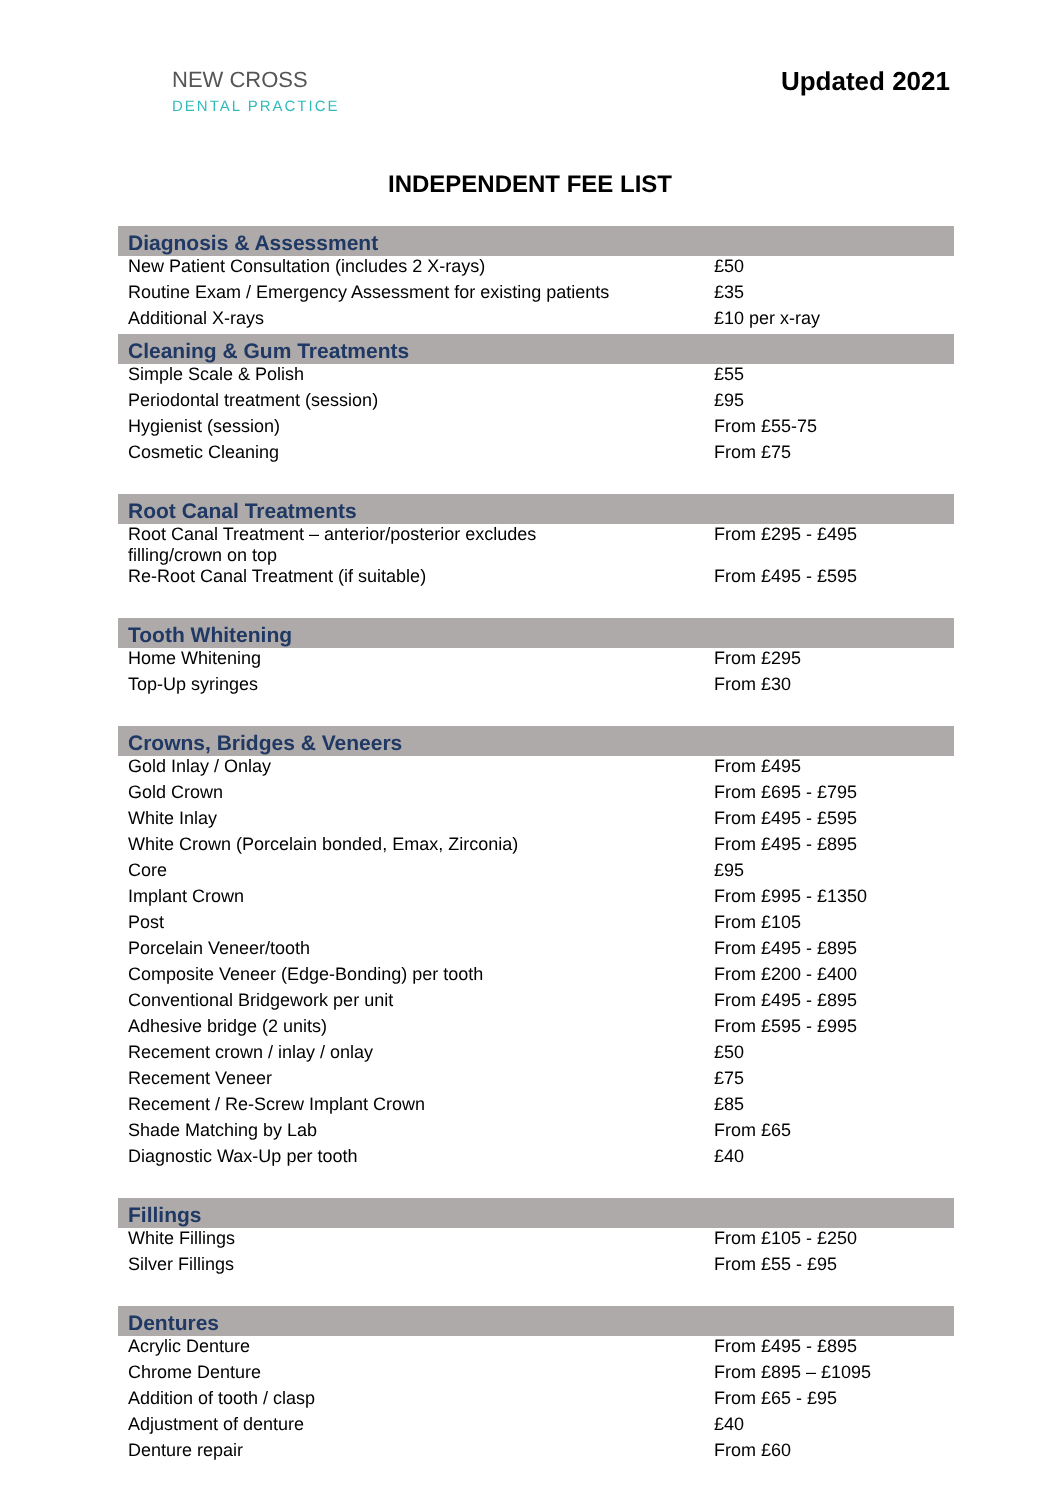NEW CROSS
DENTAL PRACTICE
Updated 2021
INDEPENDENT FEE LIST
| Diagnosis & Assessment | |
| --- | --- |
| New Patient Consultation (includes 2 X-rays) | £50 |
| Routine Exam / Emergency Assessment for existing patients | £35 |
| Additional X-rays | £10 per x-ray |
| Cleaning & Gum Treatments | |
| Simple Scale & Polish | £55 |
| Periodontal treatment (session) | £95 |
| Hygienist (session) | From £55-75 |
| Cosmetic Cleaning | From £75 |
| Root Canal Treatments | |
| Root Canal Treatment – anterior/posterior excludes filling/crown on top | From £295 - £495 |
| Re-Root Canal Treatment (if suitable) | From £495 - £595 |
| Tooth Whitening | |
| Home Whitening | From £295 |
| Top-Up syringes | From £30 |
| Crowns, Bridges & Veneers | |
| Gold Inlay / Onlay | From £495 |
| Gold Crown | From £695 - £795 |
| White Inlay | From £495 - £595 |
| White Crown (Porcelain bonded, Emax, Zirconia) | From £495 - £895 |
| Core | £95 |
| Implant Crown | From £995 - £1350 |
| Post | From £105 |
| Porcelain Veneer/tooth | From £495 - £895 |
| Composite Veneer (Edge-Bonding) per tooth | From £200 - £400 |
| Conventional Bridgework per unit | From £495 - £895 |
| Adhesive bridge (2 units) | From £595 - £995 |
| Recement crown / inlay / onlay | £50 |
| Recement Veneer | £75 |
| Recement / Re-Screw Implant Crown | £85 |
| Shade Matching by Lab | From £65 |
| Diagnostic Wax-Up per tooth | £40 |
| Fillings | |
| White Fillings | From £105 - £250 |
| Silver Fillings | From £55 - £95 |
| Dentures | |
| Acrylic Denture | From £495 - £895 |
| Chrome Denture | From £895 – £1095 |
| Addition of tooth / clasp | From £65 - £95 |
| Adjustment of denture | £40 |
| Denture repair | From £60 |